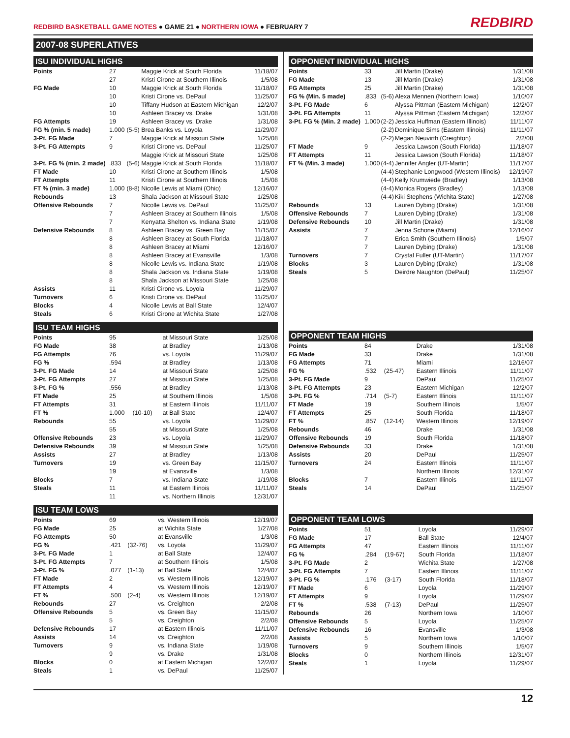REDBIRD BASKETBALL GAME NOTES ● GAME 21 ● NORTHERN IOWA ● FEBRUARY 7
REDBIRD
2007-08 SUPERLATIVES
ISU INDIVIDUAL HIGHS
| Points | 27 | | Maggie Krick at South Florida | 11/18/07 |
| | 27 | | Kristi Cirone at Southern Illinois | 1/5/08 |
| FG Made | 10 | | Maggie Krick at South Florida | 11/18/07 |
| | 10 | | Kristi Cirone vs. DePaul | 11/25/07 |
| | 10 | | Tiffany Hudson at Eastern Michigan | 12/2/07 |
| | 10 | | Ashleen Bracey vs. Drake | 1/31/08 |
| FG Attempts | 19 | | Ashleen Bracey vs. Drake | 1/31/08 |
| FG % (min. 5 made) | 1.000 | (5-5) | Brea Banks vs. Loyola | 11/29/07 |
| 3-Pt. FG Made | 7 | | Maggie Krick at Missouri State | 1/25/08 |
| 3-Pt. FG Attempts | 9 | | Kristi Cirone vs. DePaul | 11/25/07 |
| | | | Maggie Krick at Missouri State | 1/25/08 |
| 3-Pt. FG % (min. 2 made) | .833 | (5-6) | Maggie Krick at South Florida | 11/18/07 |
| FT Made | 10 | | Kristi Cirone at Southern Illinois | 1/5/08 |
| FT Attempts | 11 | | Kristi Cirone at Southern Illinois | 1/5/08 |
| FT % (min. 3 made) | 1.000 | (8-8) | Nicolle Lewis at Miami (Ohio) | 12/16/07 |
| Rebounds | 13 | | Shala Jackson at Missouri State | 1/25/08 |
| Offensive Rebounds | 7 | | Nicolle Lewis vs. DePaul | 11/25/07 |
| | 7 | | Ashleen Bracey at Southern Illinois | 1/5/08 |
| | 7 | | Kenyatta Shelton vs. Indiana State | 1/19/08 |
| Defensive Rebounds | 8 | | Ashleen Bracey vs. Green Bay | 11/15/07 |
| | 8 | | Ashleen Bracey at South Florida | 11/18/07 |
| | 8 | | Ashleen Bracey at Miami | 12/16/07 |
| | 8 | | Ashleen Bracey at Evansville | 1/3/08 |
| | 8 | | Nicolle Lewis vs. Indiana State | 1/19/08 |
| | 8 | | Shala Jackson vs. Indiana State | 1/19/08 |
| | 8 | | Shala Jackson at Missouri State | 1/25/08 |
| Assists | 11 | | Kristi Cirone vs. Loyola | 11/29/07 |
| Turnovers | 6 | | Kristi Cirone vs. DePaul | 11/25/07 |
| Blocks | 4 | | Nicolle Lewis at Ball State | 12/4/07 |
| Steals | 6 | | Kristi Cirone at Wichita State | 1/27/08 |
ISU TEAM HIGHS
| Points | 95 | | at Missouri State | 1/25/08 |
| FG Made | 38 | | at Bradley | 1/13/08 |
| FG Attempts | 76 | | vs. Loyola | 11/29/07 |
| FG % | .594 | | at Bradley | 1/13/08 |
| 3-Pt. FG Made | 14 | | at Missouri State | 1/25/08 |
| 3-Pt. FG Attempts | 27 | | at Missouri State | 1/25/08 |
| 3-Pt. FG % | .556 | | at Bradley | 1/13/08 |
| FT Made | 25 | | at Southern Illinois | 1/5/08 |
| FT Attempts | 31 | | at Eastern Illinois | 11/11/07 |
| FT % | 1.000 | (10-10) | at Ball State | 12/4/07 |
| Rebounds | 55 | | vs. Loyola | 11/29/07 |
| | 55 | | at Missouri State | 1/25/08 |
| Offensive Rebounds | 23 | | vs. Loyola | 11/29/07 |
| Defensive Rebounds | 39 | | at Missouri State | 1/25/08 |
| Assists | 27 | | at Bradley | 1/13/08 |
| Turnovers | 19 | | vs. Green Bay | 11/15/07 |
| | 19 | | at Evansville | 1/3/08 |
| Blocks | 7 | | vs. Indiana State | 1/19/08 |
| Steals | 11 | | at Eastern Illinois | 11/11/07 |
| | 11 | | vs. Northern Illinois | 12/31/07 |
ISU TEAM LOWS
| Points | 69 | | vs. Western Illinois | 12/19/07 |
| FG Made | 25 | | at Wichita State | 1/27/08 |
| FG Attempts | 50 | | at Evansville | 1/3/08 |
| FG % | .421 | (32-76) | vs. Loyola | 11/29/07 |
| 3-Pt. FG Made | 1 | | at Ball State | 12/4/07 |
| 3-Pt. FG Attempts | 7 | | at Southern Illinois | 1/5/08 |
| 3-Pt. FG % | .077 | (1-13) | at Ball State | 12/4/07 |
| FT Made | 2 | | vs. Western Illinois | 12/19/07 |
| FT Attempts | 4 | | vs. Western Illinois | 12/19/07 |
| FT % | .500 | (2-4) | vs. Western Illinois | 12/19/07 |
| Rebounds | 27 | | vs. Creighton | 2/2/08 |
| Offensive Rebounds | 5 | | vs. Green Bay | 11/15/07 |
| | 5 | | vs. Creighton | 2/2/08 |
| Defensive Rebounds | 17 | | at Eastern Illinois | 11/11/07 |
| Assists | 14 | | vs. Creighton | 2/2/08 |
| Turnovers | 9 | | vs. Indiana State | 1/19/08 |
| | 9 | | vs. Drake | 1/31/08 |
| Blocks | 0 | | at Eastern Michigan | 12/2/07 |
| Steals | 1 | | vs. DePaul | 11/25/07 |
OPPONENT INDIVIDUAL HIGHS
| Points | 33 | | Jill Martin (Drake) | 1/31/08 |
| FG Made | 13 | | Jill Martin (Drake) | 1/31/08 |
| FG Attempts | 25 | | Jill Martin (Drake) | 1/31/08 |
| FG % (Min. 5 made) | .833 | (5-6) | Alexa Mennen (Northern Iowa) | 1/10/07 |
| 3-Pt. FG Made | 6 | | Alyssa Pittman (Eastern Michigan) | 12/2/07 |
| 3-Pt. FG Attempts | 11 | | Alyssa Pittman (Eastern Michigan) | 12/2/07 |
| 3-Pt. FG % (Min. 2 made) | 1.000 | (2-2) | Jessica Huffman (Eastern Illinois) | 11/11/07 |
| | | (2-2) | Dominique Sims (Eastern Illinois) | 11/11/07 |
| | | (2-2) | Megan Neuvirth (Creighton) | 2/2/08 |
| FT Made | 9 | | Jessica Lawson (South Florida) | 11/18/07 |
| FT Attempts | 11 | | Jessica Lawson (South Florida) | 11/18/07 |
| FT % (Min. 3 made) | 1.000 | (4-4) | Jennifer Angler (UT-Martin) | 11/17/07 |
| | | (4-4) | Stephanie Longwood (Western Illinois) | 12/19/07 |
| | | (4-4) | Kelly Krumwiede (Bradley) | 1/13/08 |
| | | (4-4) | Monica Rogers (Bradley) | 1/13/08 |
| | | (4-4) | Kiki Stephens (Wichita State) | 1/27/08 |
| Rebounds | 13 | | Lauren Dybing (Drake) | 1/31/08 |
| Offensive Rebounds | 7 | | Lauren Dybing (Drake) | 1/31/08 |
| Defensive Rebounds | 10 | | Jill Martin (Drake) | 1/31/08 |
| Assists | 7 | | Jenna Schone (Miami) | 12/16/07 |
| | 7 | | Erica Smith (Southern Illinois) | 1/5/07 |
| | 7 | | Lauren Dybing (Drake) | 1/31/08 |
| Turnovers | 7 | | Crystal Fuller (UT-Martin) | 11/17/07 |
| Blocks | 3 | | Lauren Dybing (Drake) | 1/31/08 |
| Steals | 5 | | Deirdre Naughton (DePaul) | 11/25/07 |
OPPONENT TEAM HIGHS
| Points | 84 | | Drake | 1/31/08 |
| FG Made | 33 | | Drake | 1/31/08 |
| FG Attempts | 71 | | Miami | 12/16/07 |
| FG % | .532 | (25-47) | Eastern Illinois | 11/11/07 |
| 3-Pt. FG Made | 9 | | DePaul | 11/25/07 |
| 3-Pt. FG Attempts | 23 | | Eastern Michigan | 12/2/07 |
| 3-Pt. FG % | .714 | (5-7) | Eastern Illinois | 11/11/07 |
| FT Made | 19 | | Southern Illinois | 1/5/07 |
| FT Attempts | 25 | | South Florida | 11/18/07 |
| FT % | .857 | (12-14) | Western Illinois | 12/19/07 |
| Rebounds | 46 | | Drake | 1/31/08 |
| Offensive Rebounds | 19 | | South Florida | 11/18/07 |
| Defensive Rebounds | 33 | | Drake | 1/31/08 |
| Assists | 20 | | DePaul | 11/25/07 |
| Turnovers | 24 | | Eastern Illinois | 11/11/07 |
| | | | Northern Illinois | 12/31/07 |
| Blocks | 7 | | Eastern Illinois | 11/11/07 |
| Steals | 14 | | DePaul | 11/25/07 |
OPPONENT TEAM LOWS
| Points | 51 | | Loyola | 11/29/07 |
| FG Made | 17 | | Ball State | 12/4/07 |
| FG Attempts | 47 | | Eastern Illinois | 11/11/07 |
| FG % | .284 | (19-67) | South Florida | 11/18/07 |
| 3-Pt. FG Made | 2 | | Wichita State | 1/27/08 |
| 3-Pt. FG Attempts | 7 | | Eastern Illinois | 11/11/07 |
| 3-Pt. FG % | .176 | (3-17) | South Florida | 11/18/07 |
| FT Made | 6 | | Loyola | 11/29/07 |
| FT Attempts | 9 | | Loyola | 11/29/07 |
| FT % | .538 | (7-13) | DePaul | 11/25/07 |
| Rebounds | 26 | | Northern Iowa | 1/10/07 |
| Offensive Rebounds | 5 | | Loyola | 11/25/07 |
| Defensive Rebounds | 16 | | Evansville | 1/3/08 |
| Assists | 5 | | Northern Iowa | 1/10/07 |
| Turnovers | 9 | | Southern Illinois | 1/5/07 |
| Blocks | 0 | | Northern Illinois | 12/31/07 |
| Steals | 1 | | Loyola | 11/29/07 |
12